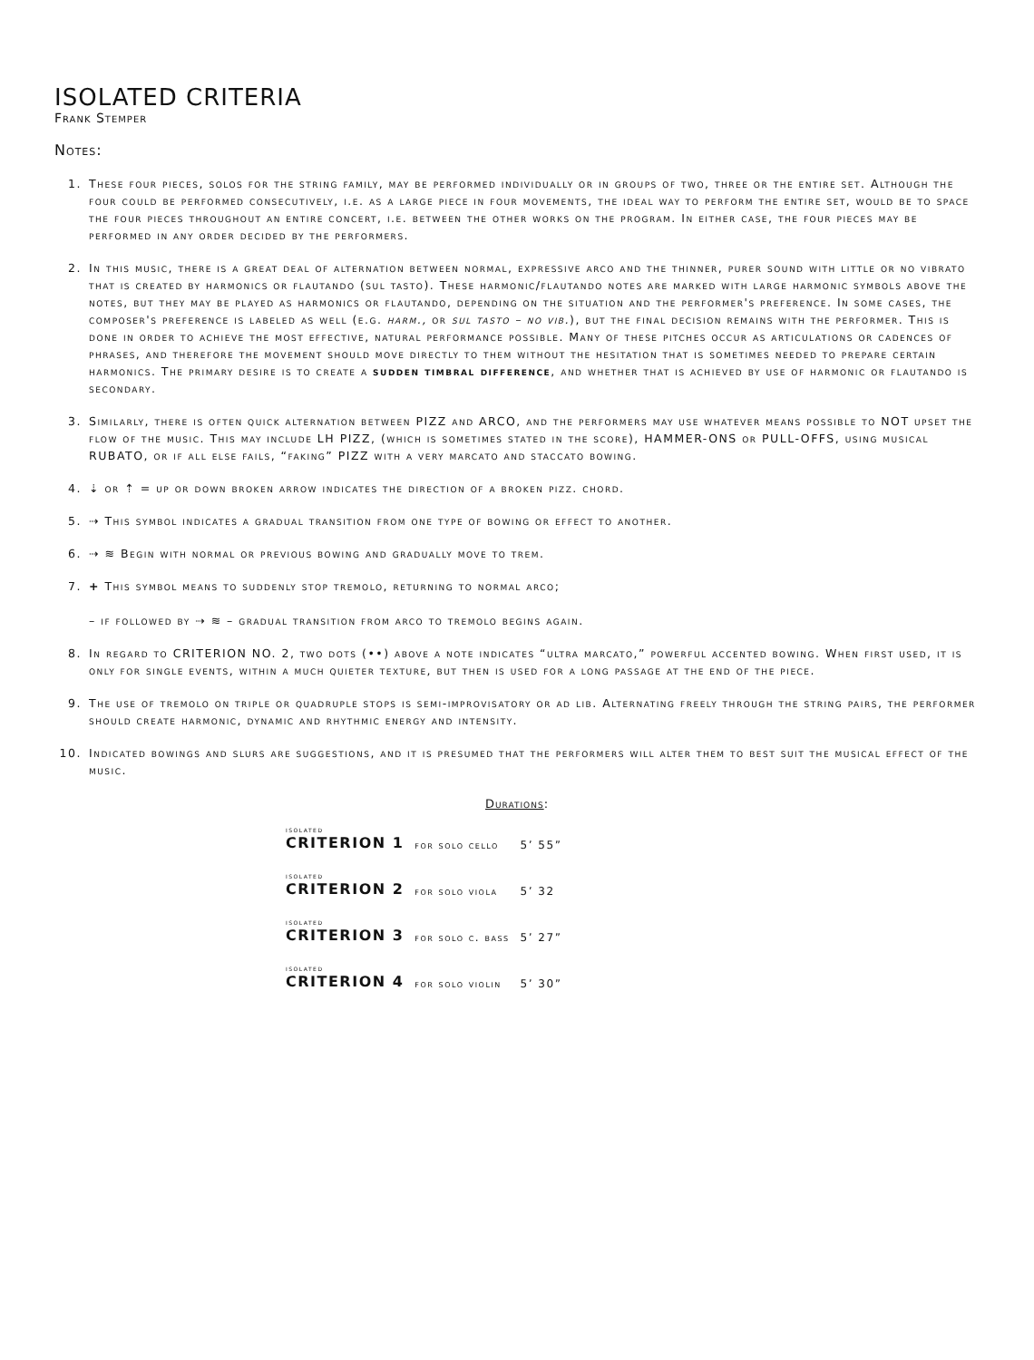ISOLATED CRITERIA
Frank Stemper
Notes:
1. These four pieces, solos for the string family, may be performed individually or in groups of two, three or the entire set. Although the four could be performed consecutively, i.e. as a large piece in four movements, the ideal way to perform the entire set, would be to space the four pieces throughout an entire concert, i.e. between the other works on the program. In either case, the four pieces may be performed in any order decided by the performers.
2. In this music, there is a great deal of alternation between normal, expressive arco and the thinner, purer sound with little or no vibrato that is created by harmonics or flautando (sul tasto). These harmonic/flautando notes are marked with large harmonic symbols above the notes, but they may be played as harmonics or flautando, depending on the situation and the performer's preference. In some cases, the composer's preference is labeled as well (e.g. harm., or sul tasto – no vib.), but the final decision remains with the performer. This is done in order to achieve the most effective, natural performance possible. Many of these pitches occur as articulations or cadences of phrases, and therefore the movement should move directly to them without the hesitation that is sometimes needed to prepare certain harmonics. The primary desire is to create a sudden timbral difference, and whether that is achieved by use of harmonic or flautando is secondary.
3. Similarly, there is often quick alternation between PIZZ and ARCO, and the performers may use whatever means possible to NOT upset the flow of the music. This may include LH PIZZ, (which is sometimes stated in the score), HAMMER-ONS or PULL-OFFS, using musical RUBATO, or if all else fails, “faking” PIZZ with a very marcato and staccato bowing.
4. ⇣ or ⇡ = up or down broken arrow indicates the direction of a broken pizz. chord.
5. ⇢ This symbol indicates a gradual transition from one type of bowing or effect to another.
6. ⇢ ≋ Begin with normal or previous bowing and gradually move to trem.
7. + This symbol means to suddenly stop tremolo, returning to normal arco;
– if followed by ⇢ ≋ – gradual transition from arco to tremolo begins again.
8. In regard to CRITERION NO. 2, two dots (••) above a note indicates “ultra marcato,” powerful accented bowing. When first used, it is only for single events, within a much quieter texture, but then is used for a long passage at the end of the piece.
9. The use of tremolo on triple or quadruple stops is semi-improvisatory or ad lib. Alternating freely through the string pairs, the performer should create harmonic, dynamic and rhythmic energy and intensity.
10. Indicated bowings and slurs are suggestions, and it is presumed that the performers will alter them to best suit the musical effect of the music.
Durations:
| isolated CRITERION 1 | for solo cello | 5’ 55” |
| isolated CRITERION 2 | for solo viola | 5’ 32 |
| isolated CRITERION 3 | for solo c. bass | 5’ 27” |
| isolated CRITERION 4 | for solo violin | 5’ 30” |